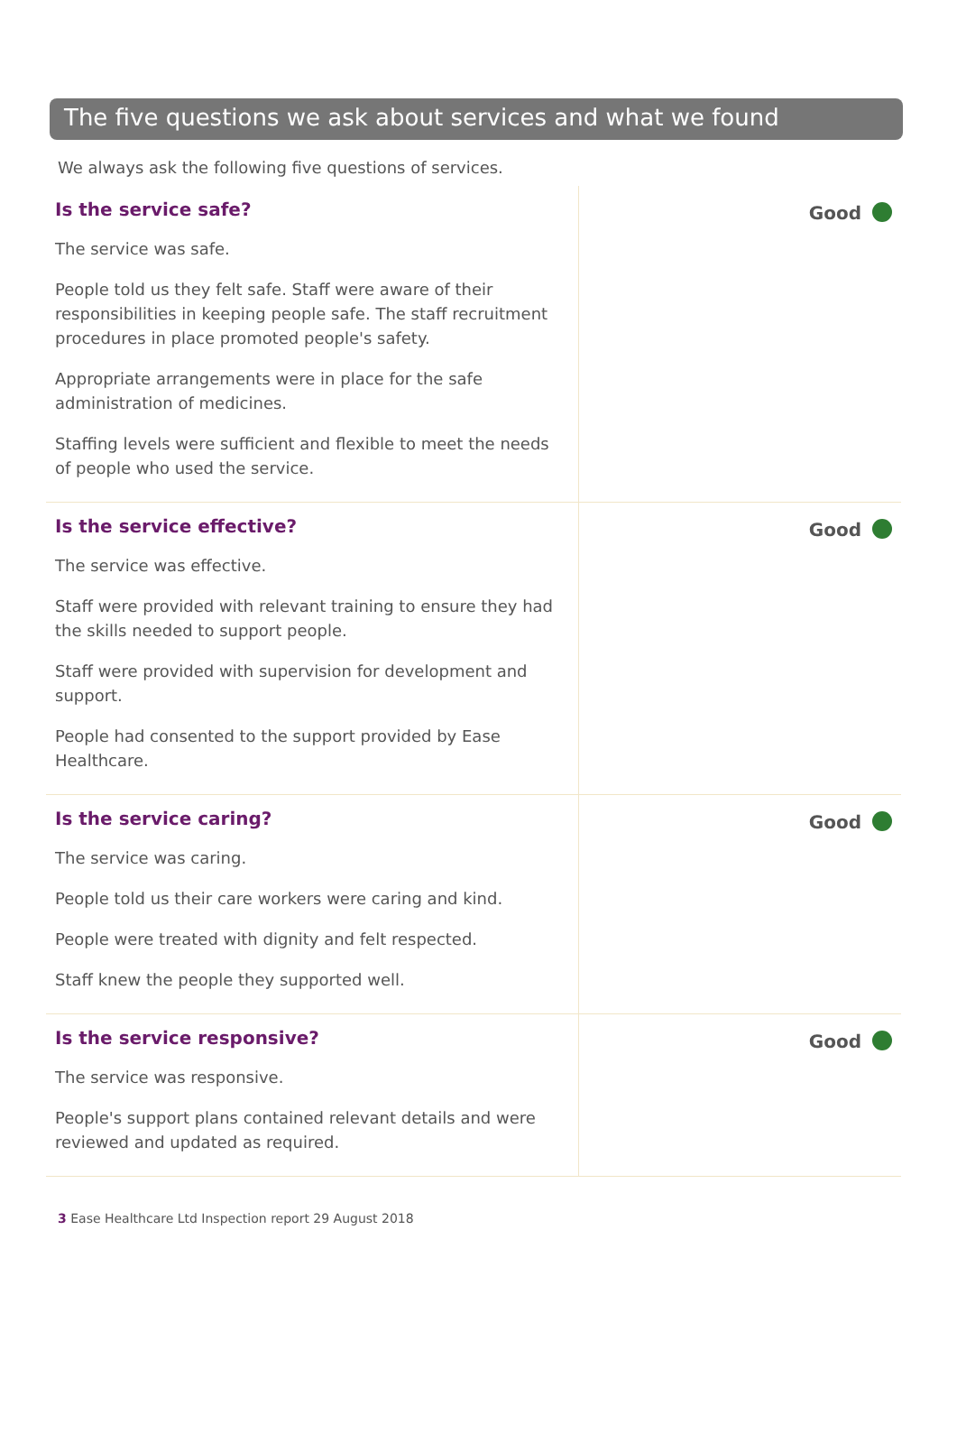The five questions we ask about services and what we found
We always ask the following five questions of services.
Is the service safe?
The service was safe.
People told us they felt safe. Staff were aware of their responsibilities in keeping people safe. The staff recruitment procedures in place promoted people's safety.
Appropriate arrangements were in place for the safe administration of medicines.
Staffing levels were sufficient and flexible to meet the needs of people who used the service.
Good
Is the service effective?
The service was effective.
Staff were provided with relevant training to ensure they had the skills needed to support people.
Staff were provided with supervision for development and support.
People had consented to the support provided by Ease Healthcare.
Good
Is the service caring?
The service was caring.
People told us their care workers were caring and kind.
People were treated with dignity and felt respected.
Staff knew the people they supported well.
Good
Is the service responsive?
The service was responsive.
People's support plans contained relevant details and were reviewed and updated as required.
Good
3 Ease Healthcare Ltd Inspection report 29 August 2018